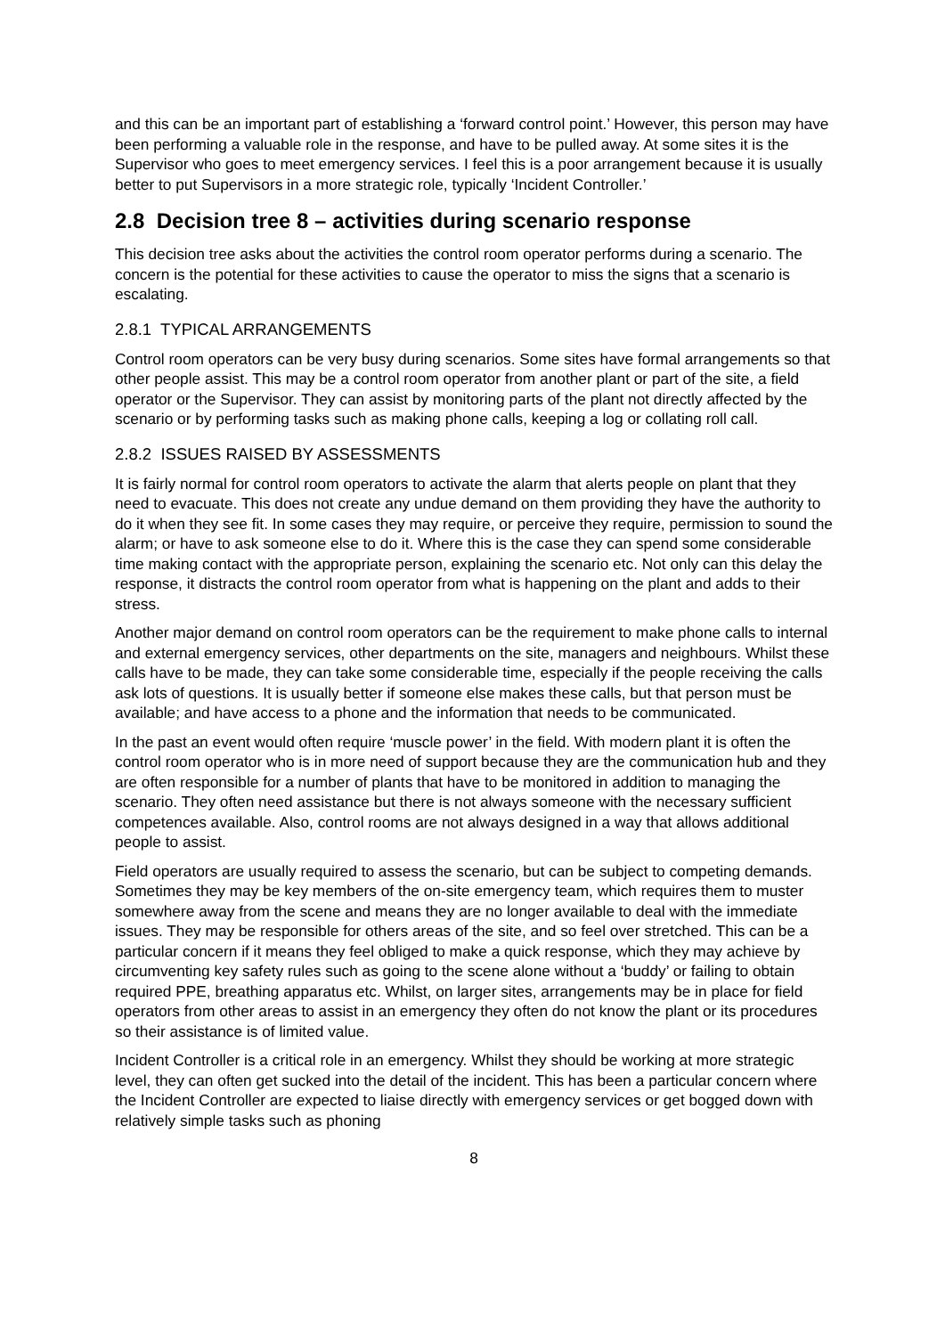and this can be an important part of establishing a ‘forward control point.’ However, this person may have been performing a valuable role in the response, and have to be pulled away. At some sites it is the Supervisor who goes to meet emergency services. I feel this is a poor arrangement because it is usually better to put Supervisors in a more strategic role, typically ‘Incident Controller.’
2.8 Decision tree 8 – activities during scenario response
This decision tree asks about the activities the control room operator performs during a scenario. The concern is the potential for these activities to cause the operator to miss the signs that a scenario is escalating.
2.8.1 TYPICAL ARRANGEMENTS
Control room operators can be very busy during scenarios. Some sites have formal arrangements so that other people assist. This may be a control room operator from another plant or part of the site, a field operator or the Supervisor. They can assist by monitoring parts of the plant not directly affected by the scenario or by performing tasks such as making phone calls, keeping a log or collating roll call.
2.8.2 ISSUES RAISED BY ASSESSMENTS
It is fairly normal for control room operators to activate the alarm that alerts people on plant that they need to evacuate. This does not create any undue demand on them providing they have the authority to do it when they see fit. In some cases they may require, or perceive they require, permission to sound the alarm; or have to ask someone else to do it. Where this is the case they can spend some considerable time making contact with the appropriate person, explaining the scenario etc. Not only can this delay the response, it distracts the control room operator from what is happening on the plant and adds to their stress.
Another major demand on control room operators can be the requirement to make phone calls to internal and external emergency services, other departments on the site, managers and neighbours. Whilst these calls have to be made, they can take some considerable time, especially if the people receiving the calls ask lots of questions. It is usually better if someone else makes these calls, but that person must be available; and have access to a phone and the information that needs to be communicated.
In the past an event would often require ‘muscle power’ in the field. With modern plant it is often the control room operator who is in more need of support because they are the communication hub and they are often responsible for a number of plants that have to be monitored in addition to managing the scenario. They often need assistance but there is not always someone with the necessary sufficient competences available. Also, control rooms are not always designed in a way that allows additional people to assist.
Field operators are usually required to assess the scenario, but can be subject to competing demands. Sometimes they may be key members of the on-site emergency team, which requires them to muster somewhere away from the scene and means they are no longer available to deal with the immediate issues. They may be responsible for others areas of the site, and so feel over stretched. This can be a particular concern if it means they feel obliged to make a quick response, which they may achieve by circumventing key safety rules such as going to the scene alone without a ‘buddy’ or failing to obtain required PPE, breathing apparatus etc. Whilst, on larger sites, arrangements may be in place for field operators from other areas to assist in an emergency they often do not know the plant or its procedures so their assistance is of limited value.
Incident Controller is a critical role in an emergency. Whilst they should be working at more strategic level, they can often get sucked into the detail of the incident. This has been a particular concern where the Incident Controller are expected to liaise directly with emergency services or get bogged down with relatively simple tasks such as phoning
8